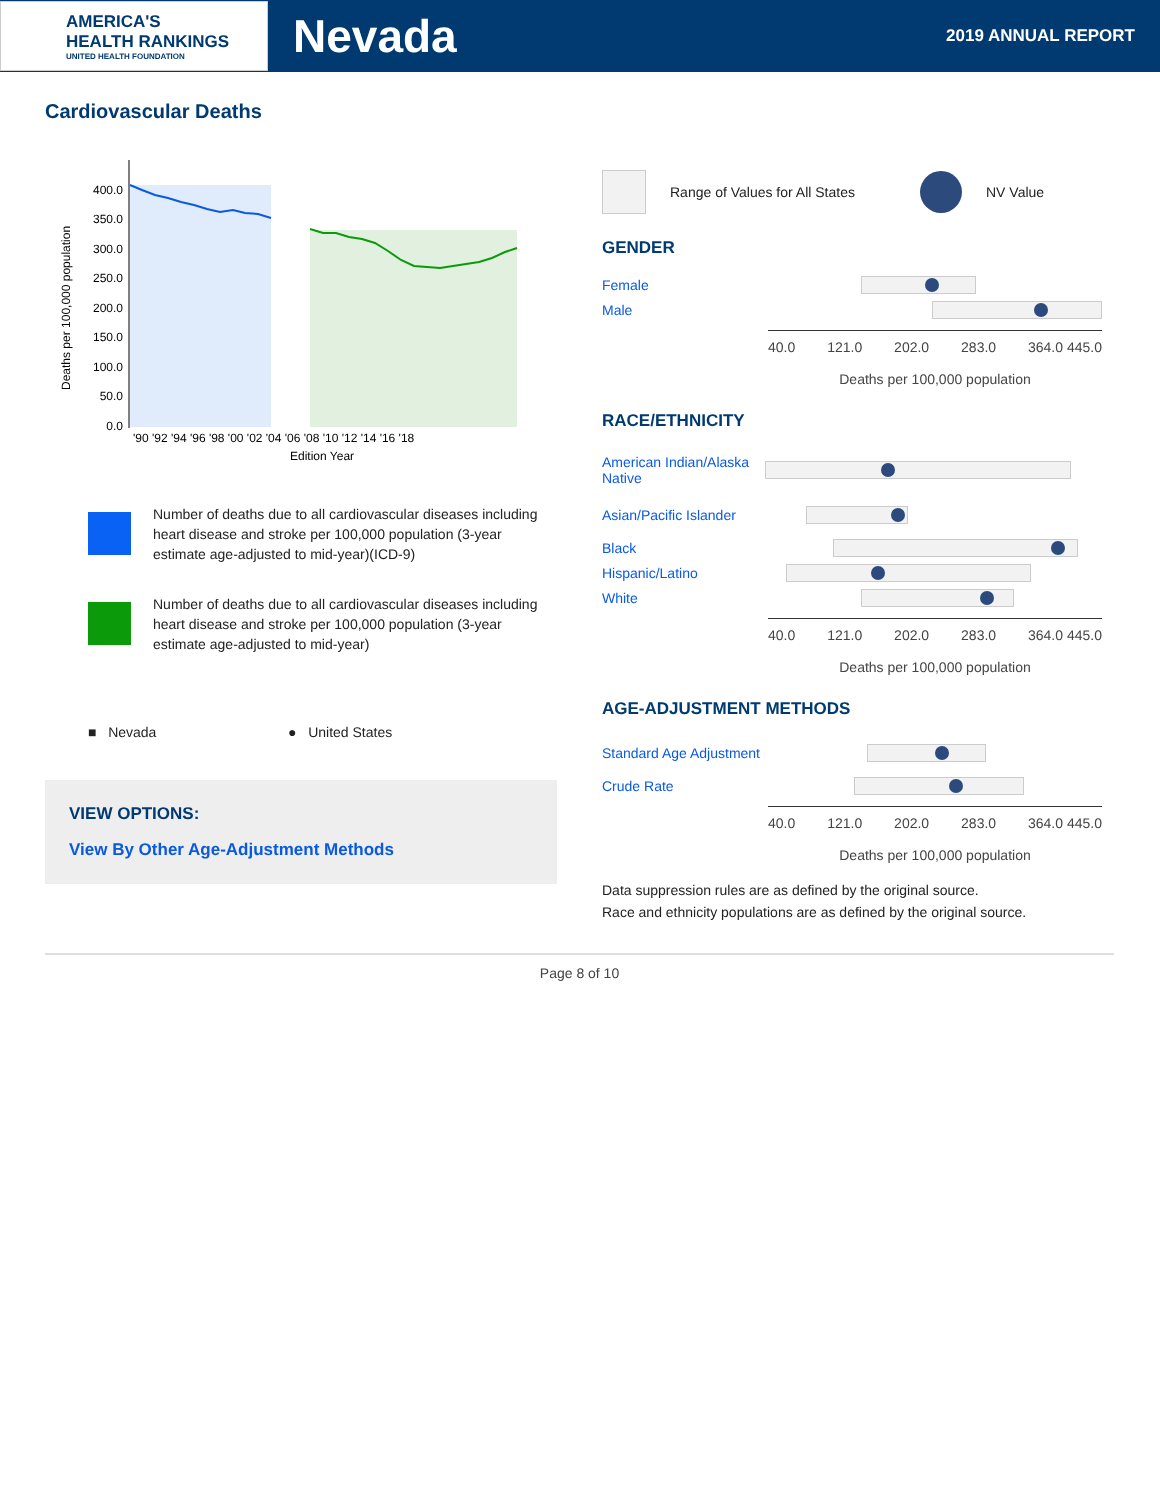AMERICA'S
HEALTH RANKINGS
UNITED HEALTH FOUNDATION
Nevada
2019 ANNUAL REPORT
Cardiovascular Deaths
Deaths per 100,000 population
400.0
350.0
300.0
250.0
200.0
150.0
100.0
50.0
0.0
'90 '92 '94 '96 '98 '00 '02 '04 '06 '08 '10 '12 '14 '16 '18
Edition Year
Number of deaths due to all cardiovascular diseases including heart disease and stroke per 100,000 population (3-year estimate age-adjusted to mid-year)(ICD-9)
Number of deaths due to all cardiovascular diseases including heart disease and stroke per 100,000 population (3-year estimate age-adjusted to mid-year)
■ Nevada ● United States
VIEW OPTIONS:
View By Other Age-Adjustment Methods
Range of Values for All States NV Value
GENDER
Female
Male
40.0 121.0 202.0 283.0 364.0 445.0
Deaths per 100,000 population
RACE/ETHNICITY
American Indian/Alaska Native
Asian/Pacific Islander
Black
Hispanic/Latino
White
40.0 121.0 202.0 283.0 364.0 445.0
Deaths per 100,000 population
AGE-ADJUSTMENT METHODS
Standard Age Adjustment
Crude Rate
40.0 121.0 202.0 283.0 364.0 445.0
Deaths per 100,000 population
Data suppression rules are as defined by the original source.
Race and ethnicity populations are as defined by the original source.
Page 8 of 10